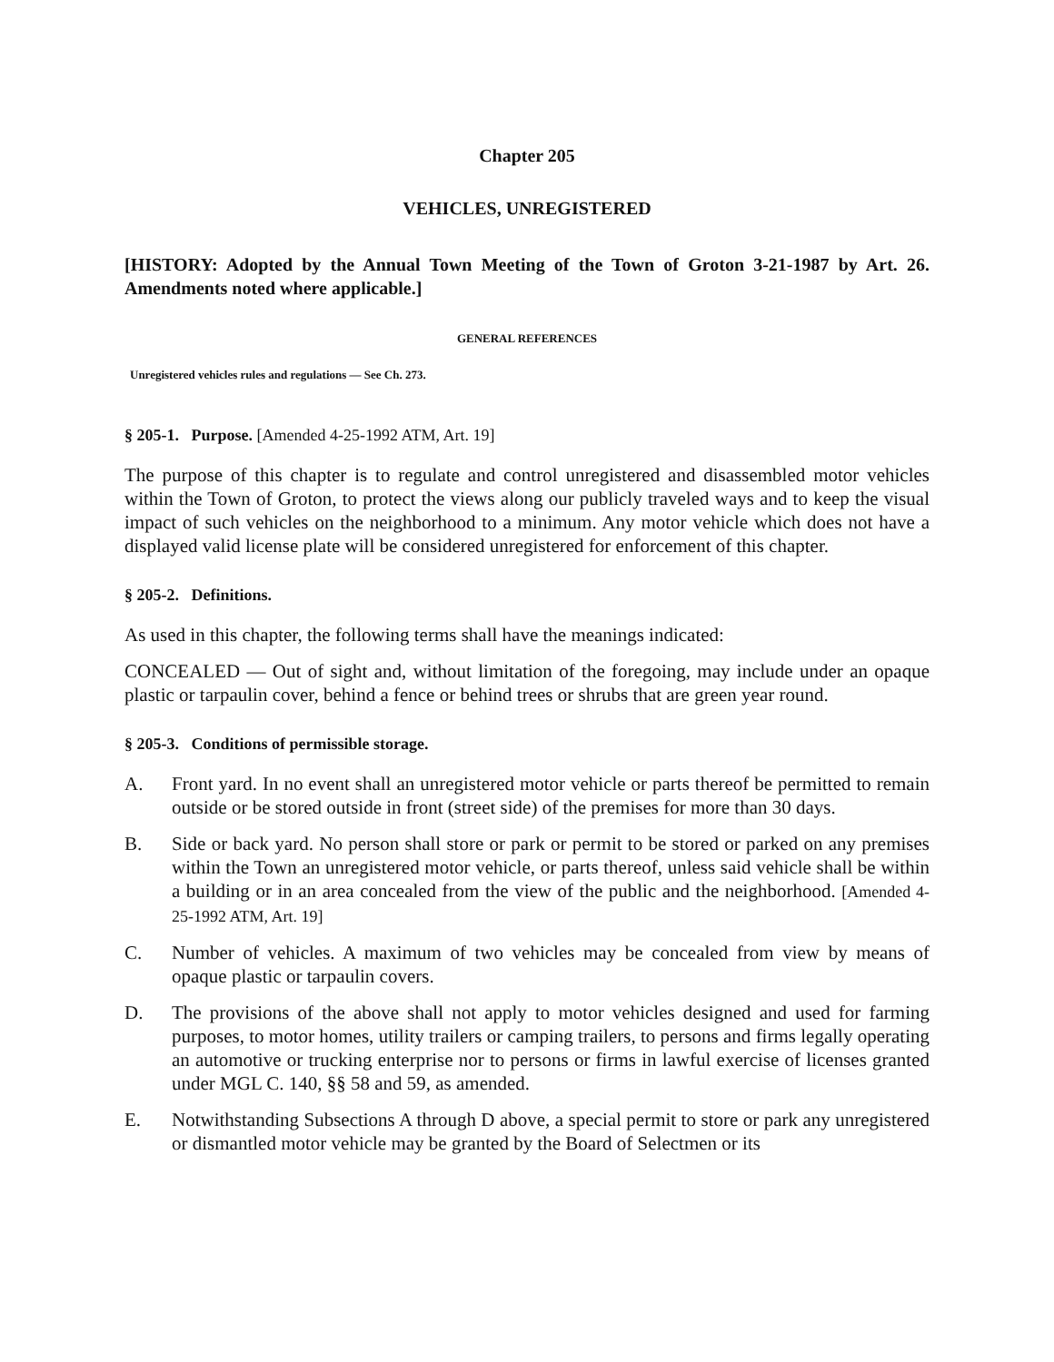Chapter 205
VEHICLES, UNREGISTERED
[HISTORY: Adopted by the Annual Town Meeting of the Town of Groton 3-21-1987 by Art. 26. Amendments noted where applicable.]
GENERAL REFERENCES
Unregistered vehicles rules and regulations — See Ch. 273.
§ 205-1. Purpose. [Amended 4-25-1992 ATM, Art. 19]
The purpose of this chapter is to regulate and control unregistered and disassembled motor vehicles within the Town of Groton, to protect the views along our publicly traveled ways and to keep the visual impact of such vehicles on the neighborhood to a minimum. Any motor vehicle which does not have a displayed valid license plate will be considered unregistered for enforcement of this chapter.
§ 205-2. Definitions.
As used in this chapter, the following terms shall have the meanings indicated:
CONCEALED — Out of sight and, without limitation of the foregoing, may include under an opaque plastic or tarpaulin cover, behind a fence or behind trees or shrubs that are green year round.
§ 205-3. Conditions of permissible storage.
A. Front yard. In no event shall an unregistered motor vehicle or parts thereof be permitted to remain outside or be stored outside in front (street side) of the premises for more than 30 days.
B. Side or back yard. No person shall store or park or permit to be stored or parked on any premises within the Town an unregistered motor vehicle, or parts thereof, unless said vehicle shall be within a building or in an area concealed from the view of the public and the neighborhood. [Amended 4-25-1992 ATM, Art. 19]
C. Number of vehicles. A maximum of two vehicles may be concealed from view by means of opaque plastic or tarpaulin covers.
D. The provisions of the above shall not apply to motor vehicles designed and used for farming purposes, to motor homes, utility trailers or camping trailers, to persons and firms legally operating an automotive or trucking enterprise nor to persons or firms in lawful exercise of licenses granted under MGL C. 140, §§ 58 and 59, as amended.
E. Notwithstanding Subsections A through D above, a special permit to store or park any unregistered or dismantled motor vehicle may be granted by the Board of Selectmen or its